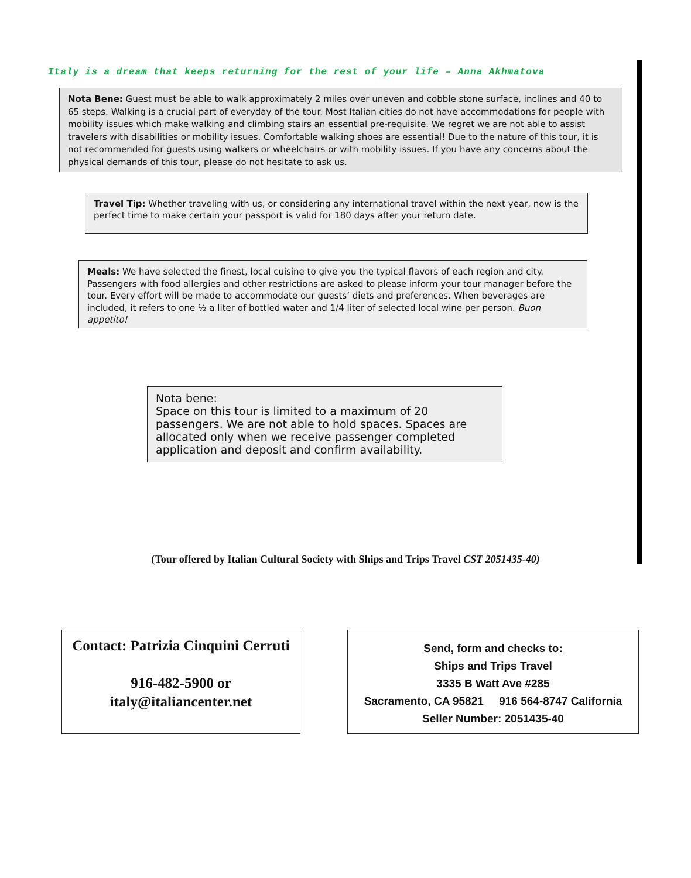Italy is a dream that keeps returning for the rest of your life – Anna Akhmatova
Nota Bene: Guest must be able to walk approximately 2 miles over uneven and cobble stone surface, inclines and 40 to 65 steps. Walking is a crucial part of everyday of the tour. Most Italian cities do not have accommodations for people with mobility issues which make walking and climbing stairs an essential pre-requisite. We regret we are not able to assist travelers with disabilities or mobility issues. Comfortable walking shoes are essential! Due to the nature of this tour, it is not recommended for guests using walkers or wheelchairs or with mobility issues. If you have any concerns about the physical demands of this tour, please do not hesitate to ask us.
Travel Tip: Whether traveling with us, or considering any international travel within the next year, now is the perfect time to make certain your passport is valid for 180 days after your return date.
Meals: We have selected the finest, local cuisine to give you the typical flavors of each region and city. Passengers with food allergies and other restrictions are asked to please inform your tour manager before the tour. Every effort will be made to accommodate our guests’ diets and preferences. When beverages are included, it refers to one ½ a liter of bottled water and 1/4 liter of selected local wine per person. Buon appetito!
Nota bene:
Space on this tour is limited to a maximum of 20 passengers. We are not able to hold spaces. Spaces are allocated only when we receive passenger completed application and deposit and confirm availability.
(Tour offered by Italian Cultural Society with Ships and Trips Travel CST 2051435-40)
Contact: Patrizia Cinquini Cerruti
916-482-5900 or
italy@italiancenter.net
Send, form and checks to:
Ships and Trips Travel
3335 B Watt Ave #285
Sacramento, CA 95821 916 564-8747 California
Seller Number: 2051435-40